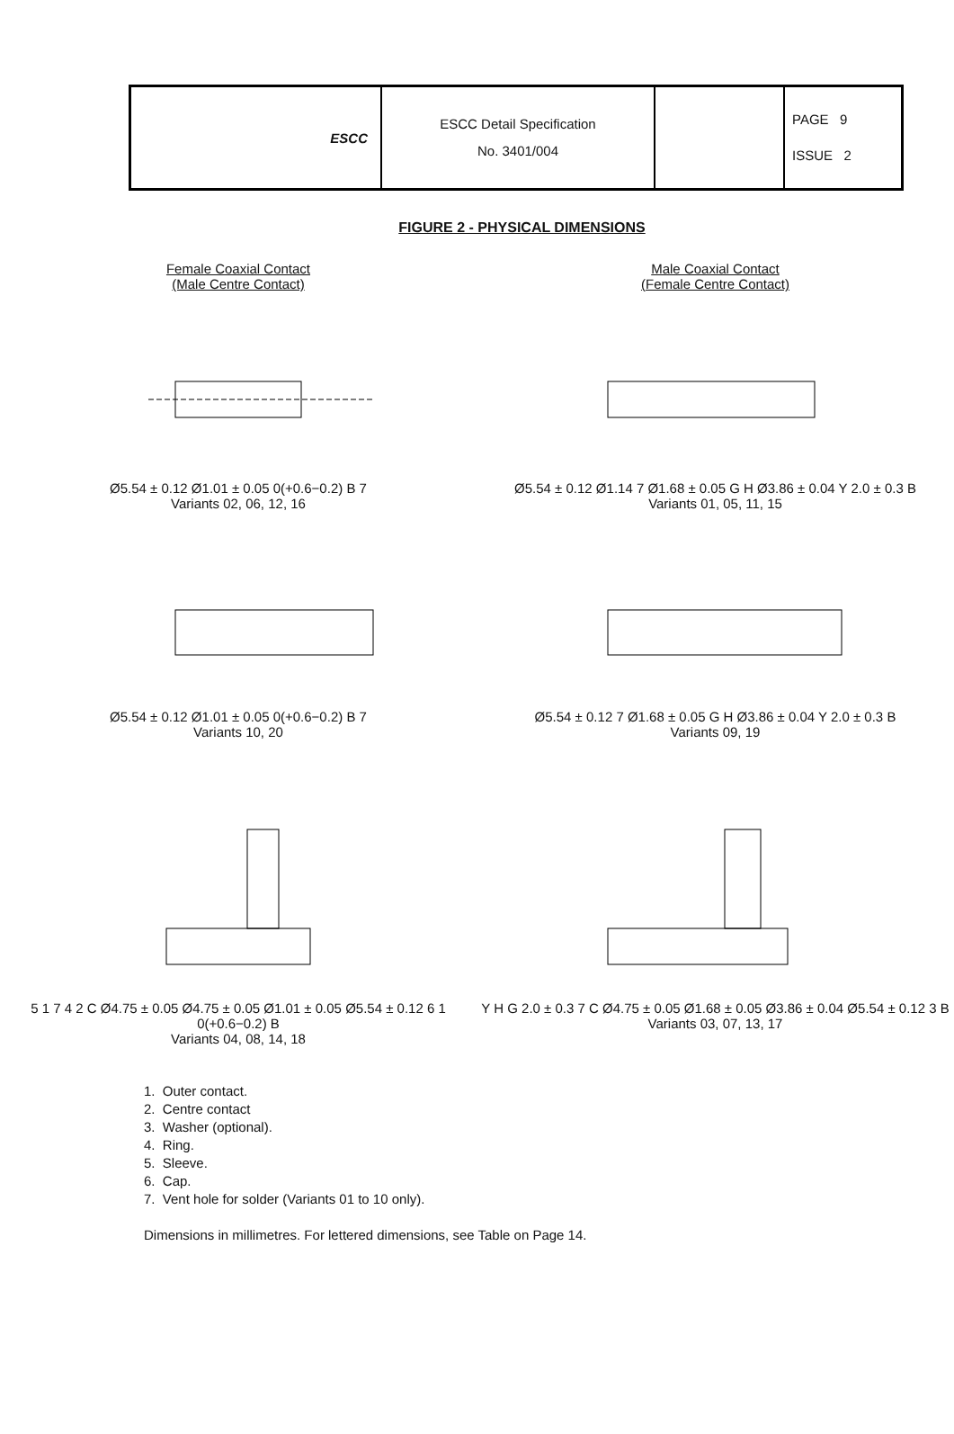| ESCC | ESCC Detail Specification No. 3401/004 | | PAGE 9 ISSUE 2 |
FIGURE 2 - PHYSICAL DIMENSIONS
Female Coaxial Contact
(Male Centre Contact)
Ø5.54 ± 0.12 Ø1.01 ± 0.05 0(+0.6−0.2) B 7
Variants 02, 06, 12, 16
Ø5.54 ± 0.12 Ø1.01 ± 0.05 0(+0.6−0.2) B 7
Variants 10, 20
5 1 7 4 2 C Ø4.75 ± 0.05 Ø4.75 ± 0.05 Ø1.01 ± 0.05 Ø5.54 ± 0.12 6 1 0(+0.6−0.2) B
Variants 04, 08, 14, 18
Male Coaxial Contact
(Female Centre Contact)
Ø5.54 ± 0.12 Ø1.14 7 Ø1.68 ± 0.05 G H Ø3.86 ± 0.04 Y 2.0 ± 0.3 B
Variants 01, 05, 11, 15
Ø5.54 ± 0.12 7 Ø1.68 ± 0.05 G H Ø3.86 ± 0.04 Y 2.0 ± 0.3 B
Variants 09, 19
Y H G 2.0 ± 0.3 7 C Ø4.75 ± 0.05 Ø1.68 ± 0.05 Ø3.86 ± 0.04 Ø5.54 ± 0.12 3 B
Variants 03, 07, 13, 17
1. Outer contact.
2. Centre contact
3. Washer (optional).
4. Ring.
5. Sleeve.
6. Cap.
7. Vent hole for solder (Variants 01 to 10 only).
Dimensions in millimetres. For lettered dimensions, see Table on Page 14.